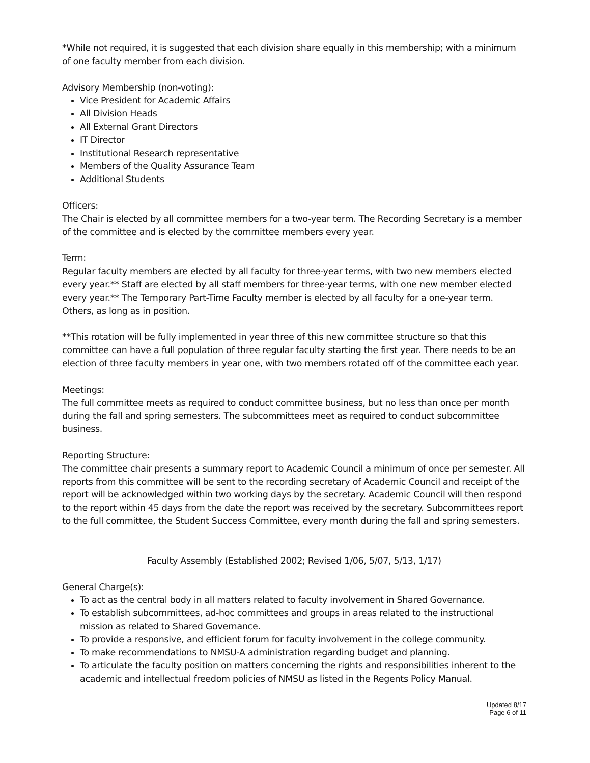*While not required, it is suggested that each division share equally in this membership; with a minimum of one faculty member from each division.
Advisory Membership (non-voting):
Vice President for Academic Affairs
All Division Heads
All External Grant Directors
IT Director
Institutional Research representative
Members of the Quality Assurance Team
Additional Students
Officers:
The Chair is elected by all committee members for a two-year term. The Recording Secretary is a member of the committee and is elected by the committee members every year.
Term:
Regular faculty members are elected by all faculty for three-year terms, with two new members elected every year.** Staff are elected by all staff members for three-year terms, with one new member elected every year.** The Temporary Part-Time Faculty member is elected by all faculty for a one-year term. Others, as long as in position.
**This rotation will be fully implemented in year three of this new committee structure so that this committee can have a full population of three regular faculty starting the first year. There needs to be an election of three faculty members in year one, with two members rotated off of the committee each year.
Meetings:
The full committee meets as required to conduct committee business, but no less than once per month during the fall and spring semesters. The subcommittees meet as required to conduct subcommittee business.
Reporting Structure:
The committee chair presents a summary report to Academic Council a minimum of once per semester. All reports from this committee will be sent to the recording secretary of Academic Council and receipt of the report will be acknowledged within two working days by the secretary. Academic Council will then respond to the report within 45 days from the date the report was received by the secretary. Subcommittees report to the full committee, the Student Success Committee, every month during the fall and spring semesters.
Faculty Assembly (Established 2002; Revised 1/06, 5/07, 5/13, 1/17)
General Charge(s):
To act as the central body in all matters related to faculty involvement in Shared Governance.
To establish subcommittees, ad-hoc committees and groups in areas related to the instructional mission as related to Shared Governance.
To provide a responsive, and efficient forum for faculty involvement in the college community.
To make recommendations to NMSU-A administration regarding budget and planning.
To articulate the faculty position on matters concerning the rights and responsibilities inherent to the academic and intellectual freedom policies of NMSU as listed in the Regents Policy Manual.
Updated 8/17
Page 6 of 11